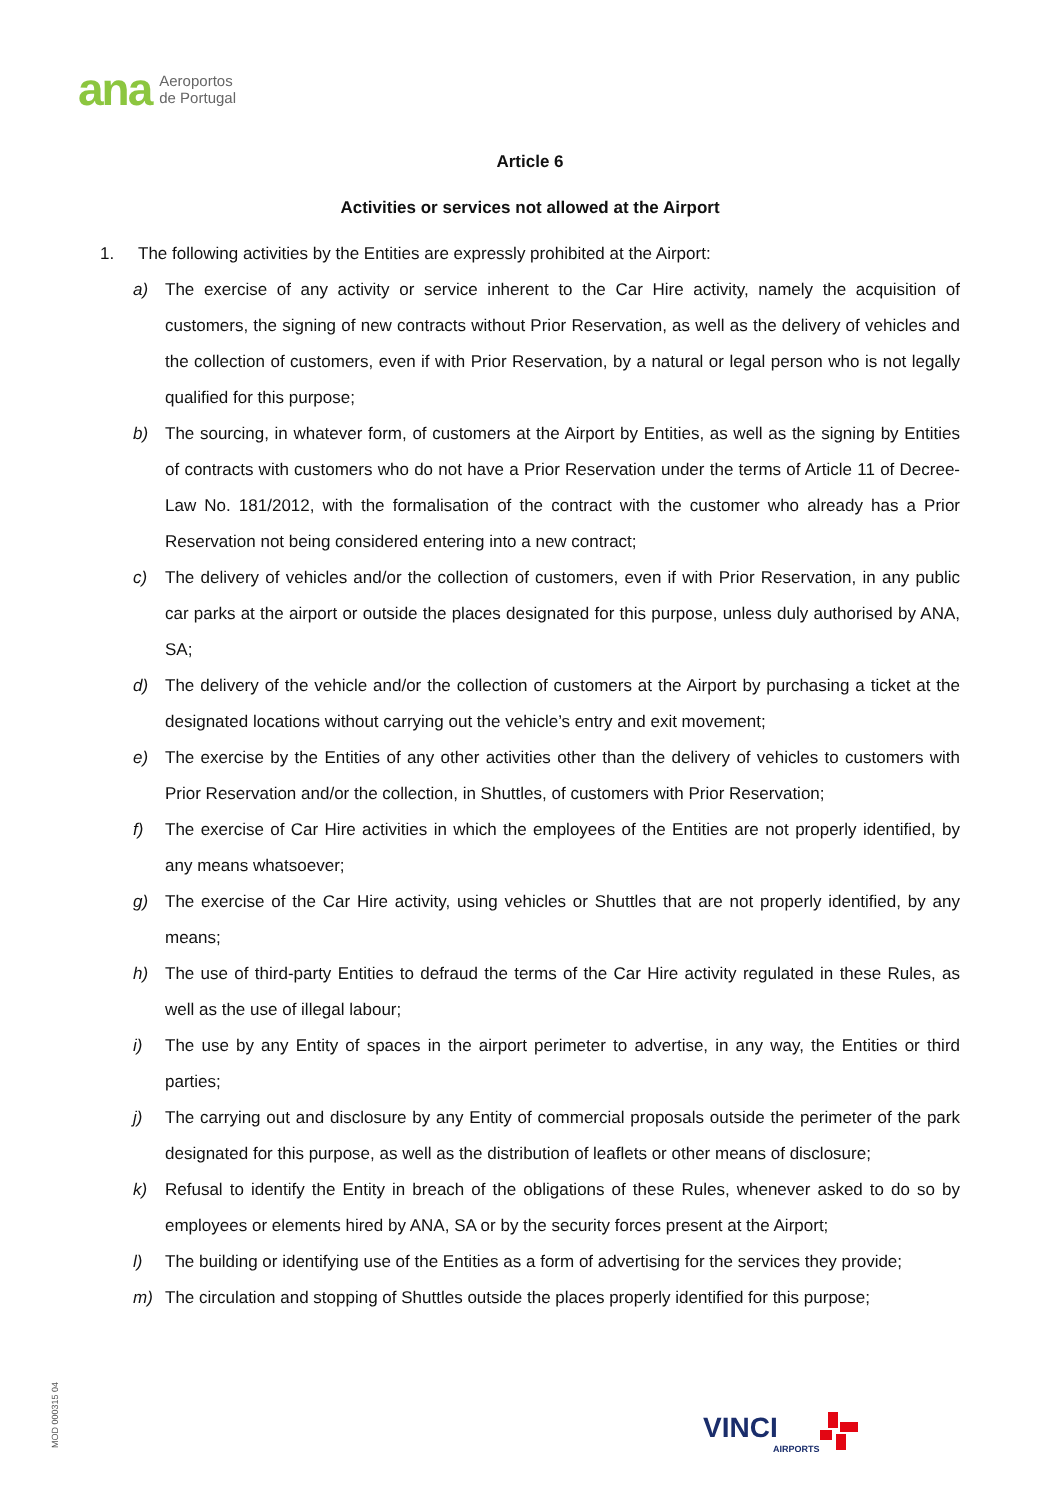ana Aeroportos
de Portugal
Article 6
Activities or services not allowed at the Airport
1. The following activities by the Entities are expressly prohibited at the Airport:
a) The exercise of any activity or service inherent to the Car Hire activity, namely the acquisition of customers, the signing of new contracts without Prior Reservation, as well as the delivery of vehicles and the collection of customers, even if with Prior Reservation, by a natural or legal person who is not legally qualified for this purpose;
b) The sourcing, in whatever form, of customers at the Airport by Entities, as well as the signing by Entities of contracts with customers who do not have a Prior Reservation under the terms of Article 11 of Decree-Law No. 181/2012, with the formalisation of the contract with the customer who already has a Prior Reservation not being considered entering into a new contract;
c) The delivery of vehicles and/or the collection of customers, even if with Prior Reservation, in any public car parks at the airport or outside the places designated for this purpose, unless duly authorised by ANA, SA;
d) The delivery of the vehicle and/or the collection of customers at the Airport by purchasing a ticket at the designated locations without carrying out the vehicle’s entry and exit movement;
e) The exercise by the Entities of any other activities other than the delivery of vehicles to customers with Prior Reservation and/or the collection, in Shuttles, of customers with Prior Reservation;
f) The exercise of Car Hire activities in which the employees of the Entities are not properly identified, by any means whatsoever;
g) The exercise of the Car Hire activity, using vehicles or Shuttles that are not properly identified, by any means;
h) The use of third-party Entities to defraud the terms of the Car Hire activity regulated in these Rules, as well as the use of illegal labour;
i) The use by any Entity of spaces in the airport perimeter to advertise, in any way, the Entities or third parties;
j) The carrying out and disclosure by any Entity of commercial proposals outside the perimeter of the park designated for this purpose, as well as the distribution of leaflets or other means of disclosure;
k) Refusal to identify the Entity in breach of the obligations of these Rules, whenever asked to do so by employees or elements hired by ANA, SA or by the security forces present at the Airport;
l) The building or identifying use of the Entities as a form of advertising for the services they provide;
m) The circulation and stopping of Shuttles outside the places properly identified for this purpose;
MOD 000315 04
VINCI
AIRPORTS